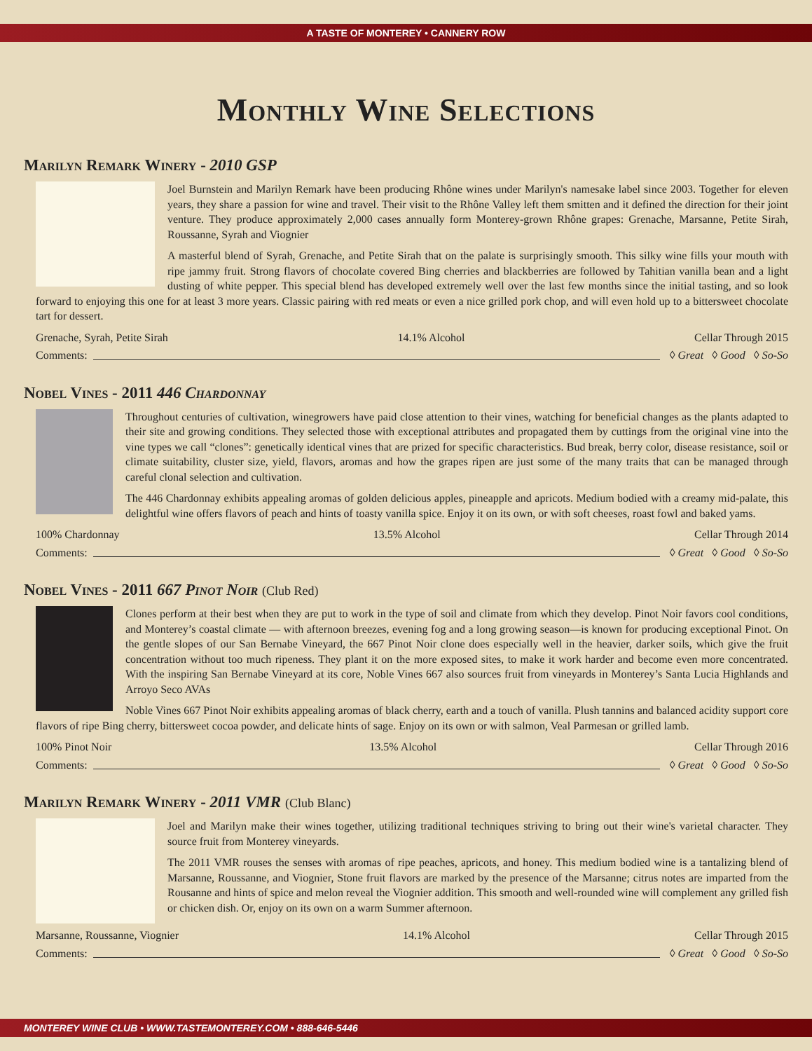A TASTE OF MONTEREY • CANNERY ROW
Monthly Wine Selections
Marilyn Remark Winery - 2010 GSP
Joel Burnstein and Marilyn Remark have been producing Rhône wines under Marilyn's namesake label since 2003. Together for eleven years, they share a passion for wine and travel. Their visit to the Rhône Valley left them smitten and it defined the direction for their joint venture. They produce approximately 2,000 cases annually form Monterey-grown Rhône grapes: Grenache, Marsanne, Petite Sirah, Roussanne, Syrah and Viognier
A masterful blend of Syrah, Grenache, and Petite Sirah that on the palate is surprisingly smooth. This silky wine fills your mouth with ripe jammy fruit. Strong flavors of chocolate covered Bing cherries and blackberries are followed by Tahitian vanilla bean and a light dusting of white pepper. This special blend has developed extremely well over the last few months since the initial tasting, and so look forward to enjoying this one for at least 3 more years. Classic pairing with red meats or even a nice grilled pork chop, and will even hold up to a bittersweet chocolate tart for dessert.
Grenache, Syrah, Petite Sirah 14.1% Alcohol Cellar Through 2015
Comments: ◊ Great ◊ Good ◊ So-So
Nobel Vines - 2011 446 Chardonnay
Throughout centuries of cultivation, winegrowers have paid close attention to their vines, watching for beneficial changes as the plants adapted to their site and growing conditions. They selected those with exceptional attributes and propagated them by cuttings from the original vine into the vine types we call “clones”: genetically identical vines that are prized for specific characteristics. Bud break, berry color, disease resistance, soil or climate suitability, cluster size, yield, flavors, aromas and how the grapes ripen are just some of the many traits that can be managed through careful clonal selection and cultivation.
The 446 Chardonnay exhibits appealing aromas of golden delicious apples, pineapple and apricots. Medium bodied with a creamy mid-palate, this delightful wine offers flavors of peach and hints of toasty vanilla spice. Enjoy it on its own, or with soft cheeses, roast fowl and baked yams.
100% Chardonnay 13.5% Alcohol Cellar Through 2014
Comments: ◊ Great ◊ Good ◊ So-So
Nobel Vines - 2011 667 Pinot Noir (Club Red)
Clones perform at their best when they are put to work in the type of soil and climate from which they develop. Pinot Noir favors cool conditions, and Monterey’s coastal climate — with afternoon breezes, evening fog and a long growing season—is known for producing exceptional Pinot. On the gentle slopes of our San Bernabe Vineyard, the 667 Pinot Noir clone does especially well in the heavier, darker soils, which give the fruit concentration without too much ripeness. They plant it on the more exposed sites, to make it work harder and become even more concentrated. With the inspiring San Bernabe Vineyard at its core, Noble Vines 667 also sources fruit from vineyards in Monterey’s Santa Lucia Highlands and Arroyo Seco AVAs
Noble Vines 667 Pinot Noir exhibits appealing aromas of black cherry, earth and a touch of vanilla. Plush tannins and balanced acidity support core flavors of ripe Bing cherry, bittersweet cocoa powder, and delicate hints of sage. Enjoy on its own or with salmon, Veal Parmesan or grilled lamb.
100% Pinot Noir 13.5% Alcohol Cellar Through 2016
Comments: ◊ Great ◊ Good ◊ So-So
Marilyn Remark Winery - 2011 VMR (Club Blanc)
Joel and Marilyn make their wines together, utilizing traditional techniques striving to bring out their wine's varietal character. They source fruit from Monterey vineyards.
The 2011 VMR rouses the senses with aromas of ripe peaches, apricots, and honey. This medium bodied wine is a tantalizing blend of Marsanne, Roussanne, and Viognier, Stone fruit flavors are marked by the presence of the Marsanne; citrus notes are imparted from the Rousanne and hints of spice and melon reveal the Viognier addition. This smooth and well-rounded wine will complement any grilled fish or chicken dish. Or, enjoy on its own on a warm Summer afternoon.
Marsanne, Roussanne, Viognier 14.1% Alcohol Cellar Through 2015
Comments: ◊ Great ◊ Good ◊ So-So
MONTEREY WINE CLUB • WWW.TASTEMONTEREY.COM • 888-646-5446